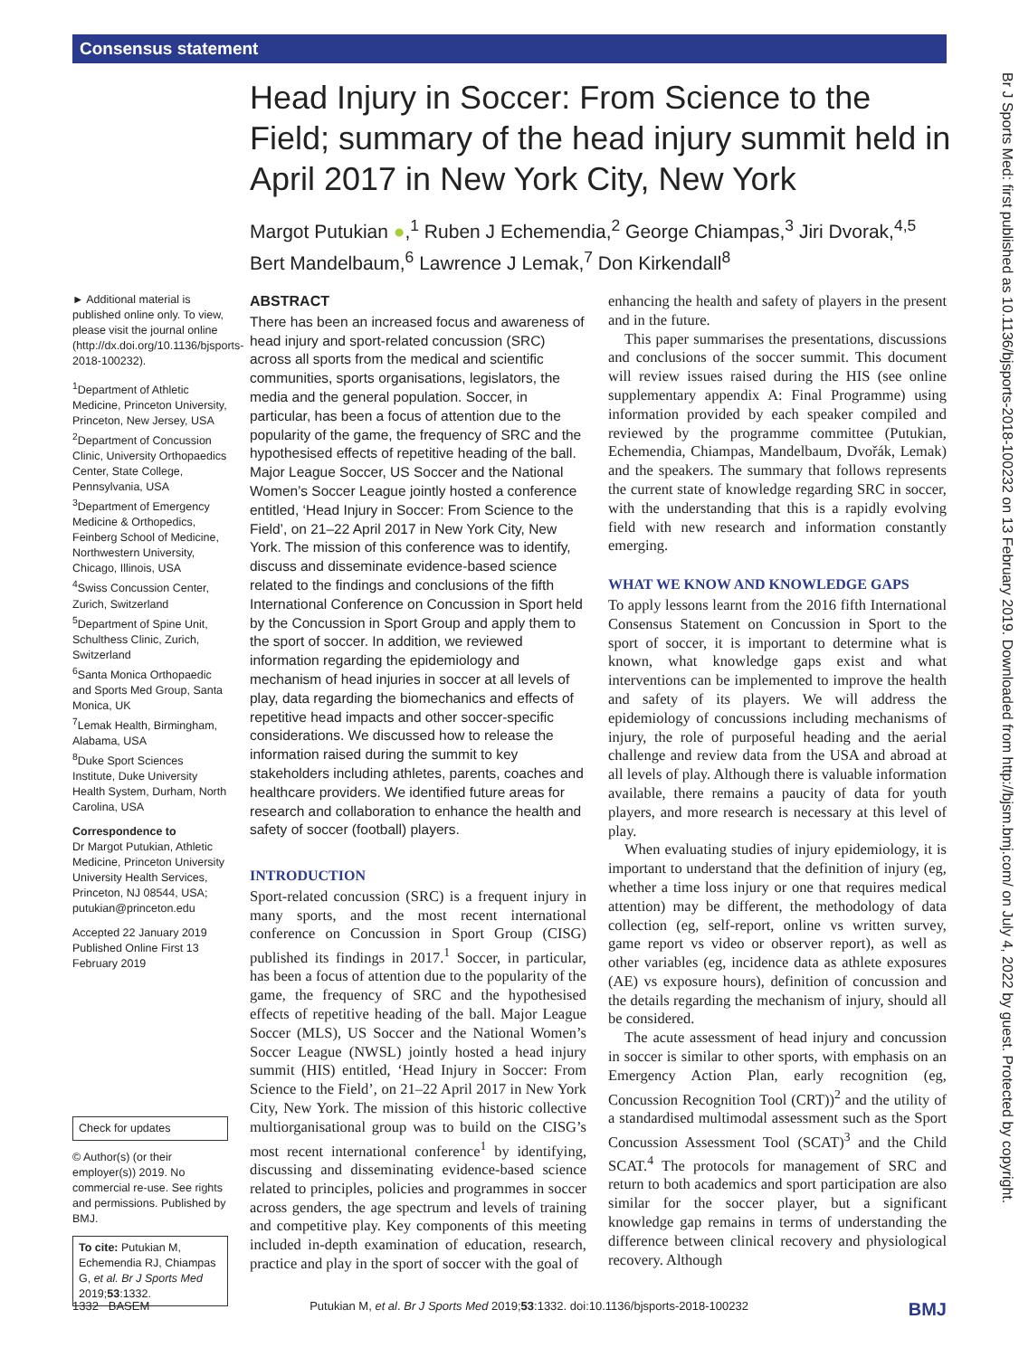Consensus statement
Head Injury in Soccer: From Science to the Field; summary of the head injury summit held in April 2017 in New York City, New York
Margot Putukian ●,<sup>1</sup> Ruben J Echemendia,<sup>2</sup> George Chiampas,<sup>3</sup> Jiri Dvorak,<sup>4,5</sup> Bert Mandelbaum,<sup>6</sup> Lawrence J Lemak,<sup>7</sup> Don Kirkendall<sup>8</sup>
► Additional material is published online only. To view, please visit the journal online (http://dx.doi.org/10.1136/bjsports-2018-100232).
<sup>1</sup> Department of Athletic Medicine, Princeton University, Princeton, New Jersey, USA
<sup>2</sup> Department of Concussion Clinic, University Orthopaedics Center, State College, Pennsylvania, USA
<sup>3</sup> Department of Emergency Medicine & Orthopedics, Feinberg School of Medicine, Northwestern University, Chicago, Illinois, USA
<sup>4</sup> Swiss Concussion Center, Zurich, Switzerland
<sup>5</sup> Department of Spine Unit, Schulthess Clinic, Zurich, Switzerland
<sup>6</sup> Santa Monica Orthopaedic and Sports Med Group, Santa Monica, UK
<sup>7</sup> Lemak Health, Birmingham, Alabama, USA
<sup>8</sup> Duke Sport Sciences Institute, Duke University Health System, Durham, North Carolina, USA
Correspondence to
Dr Margot Putukian, Athletic Medicine, Princeton University University Health Services, Princeton, NJ 08544, USA; putukian@princeton.edu
Accepted 22 January 2019
Published Online First 13 February 2019
Check for updates
© Author(s) (or their employer(s)) 2019. No commercial re-use. See rights and permissions. Published by BMJ.
To cite: Putukian M, Echemendia RJ, Chiampas G, et al. Br J Sports Med 2019;53:1332.
ABSTRACT
There has been an increased focus and awareness of head injury and sport-related concussion (SRC) across all sports from the medical and scientific communities, sports organisations, legislators, the media and the general population. Soccer, in particular, has been a focus of attention due to the popularity of the game, the frequency of SRC and the hypothesised effects of repetitive heading of the ball. Major League Soccer, US Soccer and the National Women’s Soccer League jointly hosted a conference entitled, ‘Head Injury in Soccer: From Science to the Field’, on 21–22 April 2017 in New York City, New York. The mission of this conference was to identify, discuss and disseminate evidence-based science related to the findings and conclusions of the fifth International Conference on Concussion in Sport held by the Concussion in Sport Group and apply them to the sport of soccer. In addition, we reviewed information regarding the epidemiology and mechanism of head injuries in soccer at all levels of play, data regarding the biomechanics and effects of repetitive head impacts and other soccer-specific considerations. We discussed how to release the information raised during the summit to key stakeholders including athletes, parents, coaches and healthcare providers. We identified future areas for research and collaboration to enhance the health and safety of soccer (football) players.
INTRODUCTION
Sport-related concussion (SRC) is a frequent injury in many sports, and the most recent international conference on Concussion in Sport Group (CISG) published its findings in 2017.<sup>1</sup> Soccer, in particular, has been a focus of attention due to the popularity of the game, the frequency of SRC and the hypothesised effects of repetitive heading of the ball. Major League Soccer (MLS), US Soccer and the National Women’s Soccer League (NWSL) jointly hosted a head injury summit (HIS) entitled, ‘Head Injury in Soccer: From Science to the Field’, on 21–22 April 2017 in New York City, New York. The mission of this historic collective multiorganisational group was to build on the CISG’s most recent international conference<sup>1</sup> by identifying, discussing and disseminating evidence-based science related to principles, policies and programmes in soccer across genders, the age spectrum and levels of training and competitive play. Key components of this meeting included in-depth examination of education, research, practice and play in the sport of soccer with the goal of
enhancing the health and safety of players in the present and in the future.
This paper summarises the presentations, discussions and conclusions of the soccer summit. This document will review issues raised during the HIS (see online supplementary appendix A: Final Programme) using information provided by each speaker compiled and reviewed by the programme committee (Putukian, Echemendia, Chiampas, Mandelbaum, Dvořák, Lemak) and the speakers. The summary that follows represents the current state of knowledge regarding SRC in soccer, with the understanding that this is a rapidly evolving field with new research and information constantly emerging.
WHAT WE KNOW AND KNOWLEDGE GAPS
To apply lessons learnt from the 2016 fifth International Consensus Statement on Concussion in Sport to the sport of soccer, it is important to determine what is known, what knowledge gaps exist and what interventions can be implemented to improve the health and safety of its players. We will address the epidemiology of concussions including mechanisms of injury, the role of purposeful heading and the aerial challenge and review data from the USA and abroad at all levels of play. Although there is valuable information available, there remains a paucity of data for youth players, and more research is necessary at this level of play.
When evaluating studies of injury epidemiology, it is important to understand that the definition of injury (eg, whether a time loss injury or one that requires medical attention) may be different, the methodology of data collection (eg, self-report, online vs written survey, game report vs video or observer report), as well as other variables (eg, incidence data as athlete exposures (AE) vs exposure hours), definition of concussion and the details regarding the mechanism of injury, should all be considered.
The acute assessment of head injury and concussion in soccer is similar to other sports, with emphasis on an Emergency Action Plan, early recognition (eg, Concussion Recognition Tool (CRT))<sup>2</sup> and the utility of a standardised multimodal assessment such as the Sport Concussion Assessment Tool (SCAT)<sup>3</sup> and the Child SCAT.<sup>4</sup> The protocols for management of SRC and return to both academics and sport participation are also similar for the soccer player, but a significant knowledge gap remains in terms of understanding the difference between clinical recovery and physiological recovery. Although
Br J Sports Med: first published as 10.1136/bjsports-2018-100232 on 13 February 2019. Downloaded from http://bjsm.bmj.com/ on July 4, 2022 by guest. Protected by copyright.
1332 BASEM Putukian M, et al. Br J Sports Med 2019;53:1332. doi:10.1136/bjsports-2018-100232 BMJ